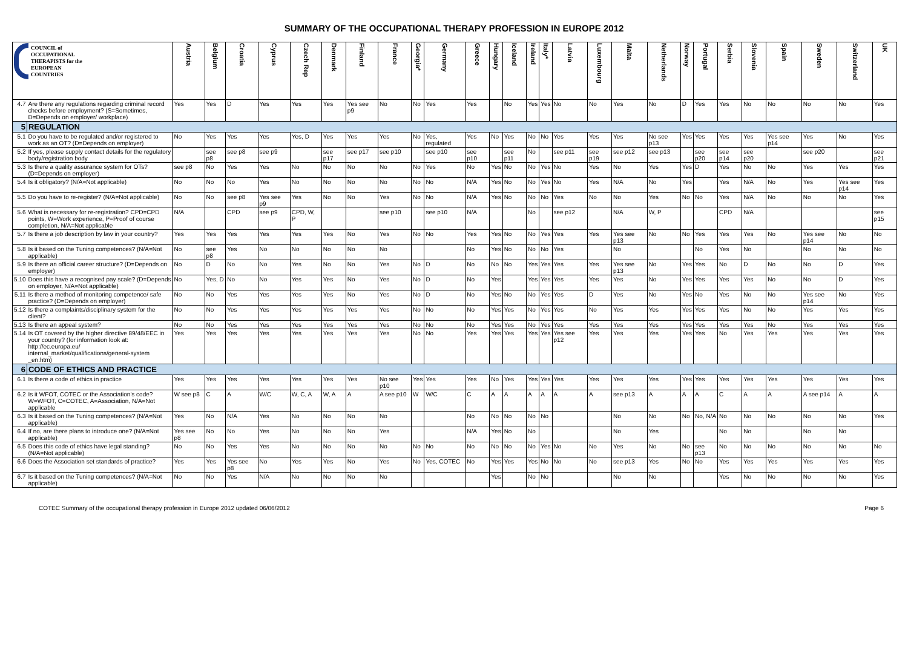SUMMARY OF THE OCCUPATIONAL THERAPY PROFESSION IN EUROPE 2012
| COUNCIL of OCCUPATIONAL THERAPISTS for the EUROPEAN COUNTRIES | | Austria | Belgium | Croatia | Cyprus | Czech Rep | Denmark | Finland | France | Georgia* | Germany | Greece | Hungary | Iceland | Ireland | Italy* | Latvia | Luxembourg | Malta | Netherlands | Norway | Portugal | Serbia | Slovenia | Spain | Sweden | Switzerland | UK |
| --- | --- | --- | --- | --- | --- | --- | --- | --- | --- | --- | --- | --- | --- | --- | --- | --- | --- | --- | --- | --- | --- | --- | --- | --- | --- | --- | --- | --- |
| 4.7 | Are there any regulations regarding criminal record checks before employment? (S=Sometimes, D=Depends on employer/ workplace) | Yes | Yes | D | Yes | Yes | Yes | Yes see p9 | No | No | Yes | Yes | | No | Yes | Yes | No | No | Yes | No | D | Yes | Yes | No | No | No | No | Yes |
| 5 | REGULATION | | | | | | | | | | | | | | | | | | | | | | | | | | | |
| 5.1 | Do you have to be regulated and/or registered to work as an OT? (D=Depends on employer) | No | Yes | Yes | Yes | Yes, D | Yes | Yes | Yes | No | Yes, regulated | Yes | No | Yes | No | No | Yes | Yes | Yes | No see p13 | Yes | Yes | Yes | Yes | Yes see p14 | Yes | No | Yes |
| 5.2 | If yes, please supply contact details for the regulatory body/registration body | | see p8 | see p8 | see p9 | | see p17 | see p17 | see p10 | | see p10 | see p10 | | see p11 | No | | see p11 | see p19 | see p12 | see p13 | | see p20 | see p14 | see p20 | | see p20 | | see p21 |
| 5.3 | Is there a quality assurance system for OTs? (D=Depends on employer) | see p8 | No | Yes | Yes | No | No | No | No | No | Yes | No | Yes | No | No | Yes | No | Yes | No | Yes | Yes | D | Yes | No | No | Yes | Yes | Yes |
| 5.4 | Is it obligatory? (N/A=Not applicable) | No | No | No | Yes | No | No | No | No | No | No | N/A | Yes | No | No | Yes | No | Yes | N/A | No | Yes | | Yes | N/A | No | Yes | Yes see p14 | Yes |
| 5.5 | Do you have to re-register? (N/A=Not applicable) | No | No | see p8 | Yes see p9 | Yes | No | No | Yes | No | No | N/A | Yes | No | No | No | Yes | No | No | Yes | No | No | Yes | N/A | No | No | No | Yes |
| 5.6 | What is necessary for re-registration? CPD=CPD points, W=Work experience, P=Proof of course completion, N/A=Not applicable | N/A | | CPD | see p9 | CPD, W, P | | | see p10 | | see p10 | N/A | | | No | | see p12 | | N/A | W, P | | | CPD | N/A | | | | see p15 |
| 5.7 | Is there a job description by law in your country? | Yes | Yes | Yes | Yes | Yes | Yes | No | Yes | No | No | Yes | Yes | No | No | Yes | Yes | Yes | Yes see p13 | No | No | Yes | Yes | Yes | No | Yes see p14 | No | No |
| 5.8 | Is it based on the Tuning competences? (N/A=Not applicable) | No | see p8 | Yes | No | No | No | No | No | | | No | Yes | No | No | No | Yes | | No | | | No | Yes | No | | No | No | No |
| 5.9 | Is there an official career structure? (D=Depends on employer) | No | D | No | No | Yes | No | No | Yes | No | D | No | No | No | Yes | Yes | Yes | Yes | Yes see p13 | No | Yes | Yes | No | D | No | No | D | Yes |
| 5.10 | Does this have a recognised pay scale? (D=Depends on employer, N/A=Not applicable) | No | Yes, D | No | No | Yes | Yes | No | Yes | No | D | No | Yes | | Yes | Yes | Yes | Yes | Yes | No | Yes | Yes | Yes | Yes | No | No | D | Yes |
| 5.11 | Is there a method of monitoring competence/ safe practice? (D=Depends on employer) | No | No | Yes | Yes | Yes | Yes | No | Yes | No | D | No | Yes | No | No | Yes | Yes | D | Yes | No | Yes | No | Yes | No | No | Yes see p14 | No | Yes |
| 5.12 | Is there a complaints/disciplinary system for the client? | No | No | Yes | Yes | Yes | Yes | Yes | Yes | No | No | No | Yes | Yes | No | Yes | Yes | No | Yes | Yes | Yes | Yes | Yes | No | No | Yes | Yes | Yes |
| 5.13 | Is there an appeal system? | No | No | Yes | Yes | Yes | Yes | Yes | Yes | No | No | No | Yes | Yes | No | Yes | Yes | Yes | Yes | Yes | Yes | Yes | Yes | Yes | No | Yes | Yes | Yes |
| 5.14 | Is OT covered by the higher directive 89/48/EEC in your country? (for information look at: http://ec.europa.eu/ internal_market/qualifications/general-system _en.htm) | Yes | Yes | Yes | Yes | Yes | Yes | Yes | Yes | No | No | Yes | Yes | Yes | Yes | Yes | Yes see p12 | Yes | Yes | Yes | Yes | Yes | No | Yes | Yes | Yes | Yes | Yes |
| 6 | CODE OF ETHICS AND PRACTICE | | | | | | | | | | | | | | | | | | | | | | | | | | | |
| 6.1 | Is there a code of ethics in practice | Yes | Yes | Yes | Yes | Yes | Yes | Yes | No see p10 | Yes | Yes | Yes | No | Yes | Yes | Yes | Yes | Yes | Yes | Yes | Yes | Yes | Yes | Yes | Yes | Yes | Yes | Yes |
| 6.2 | Is it WFOT, COTEC or the Association's code? W=WFOT, C=COTEC, A=Association, N/A=Not applicable | W see p8 | C | A | W/C | W, C, A | W, A | A | A see p10 | W | W/C | C | A | A | A | A | A | A | see p13 | A | A | A | C | A | A | A see p14 | A | A |
| 6.3 | Is it based on the Tuning competences? (N/A=Not applicable) | Yes | No | N/A | Yes | No | No | No | No | | | No | No | No | No | No | | | No | No | No | No, N/A | No | No | No | No | No | Yes |
| 6.4 | If no, are there plans to introduce one? (N/A=Not applicable) | Yes see p8 | No | No | Yes | No | No | No | Yes | | | N/A | Yes | No | No | | | | No | Yes | | | No | No | | No | No | |
| 6.5 | Does this code of ethics have legal standing? (N/A=Not applicable) | No | No | Yes | Yes | No | No | No | No | No | No | No | No | No | No | Yes | No | No | Yes | No | No | see p13 | No | No | No | No | No | No |
| 6.6 | Does the Association set standards of practice? | Yes | Yes | Yes see p8 | No | Yes | Yes | No | Yes | No | Yes, COTEC | No | Yes | Yes | Yes | No | No | No | see p13 | Yes | No | No | Yes | Yes | Yes | Yes | Yes | Yes |
| 6.7 | Is it based on the Tuning competences? (N/A=Not applicable) | No | No | Yes | N/A | No | No | No | No | | | | Yes | | No | No | | | No | No | | | Yes | No | No | No | No | Yes |
COTEC Summary of the occupational therapy profession in Europe 2012 updated 06/06/2012 Page 6